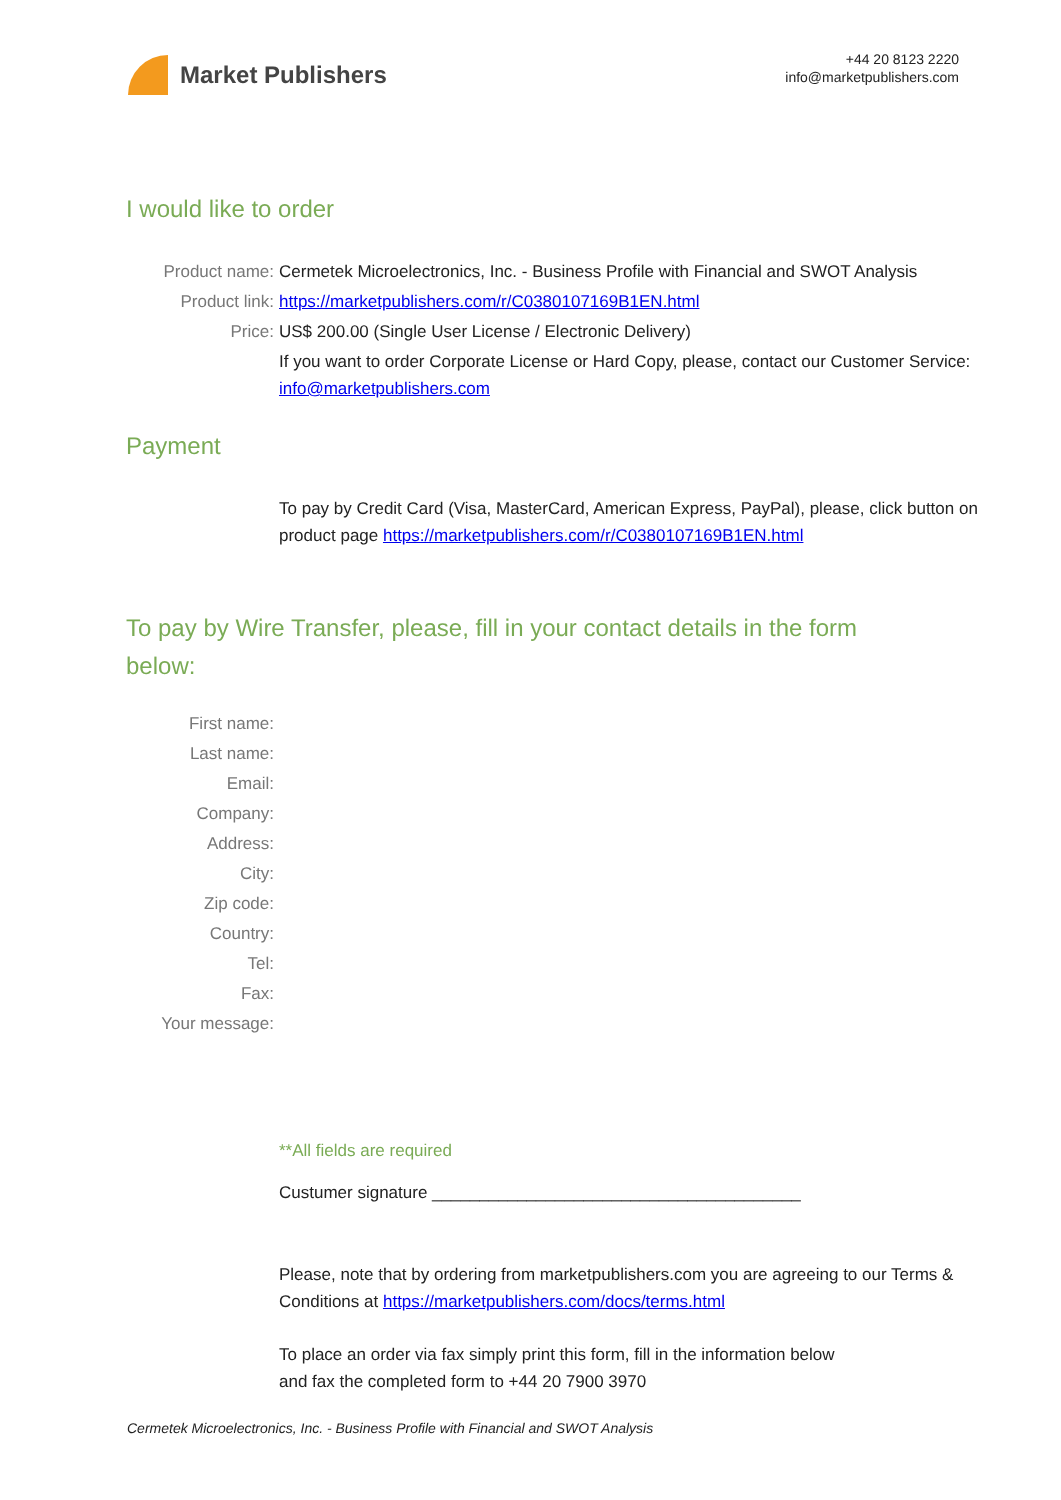Market Publishers
+44 20 8123 2220
info@marketpublishers.com
I would like to order
Product name: Cermetek Microelectronics, Inc. - Business Profile with Financial and SWOT Analysis
Product link: https://marketpublishers.com/r/C0380107169B1EN.html
Price: US$ 200.00 (Single User License / Electronic Delivery)
If you want to order Corporate License or Hard Copy, please, contact our Customer Service:
info@marketpublishers.com
Payment
To pay by Credit Card (Visa, MasterCard, American Express, PayPal), please, click button on product page https://marketpublishers.com/r/C0380107169B1EN.html
To pay by Wire Transfer, please, fill in your contact details in the form below:
First name:
Last name:
Email:
Company:
Address:
City:
Zip code:
Country:
Tel:
Fax:
Your message:
**All fields are required
Custumer signature _______________________________________
Please, note that by ordering from marketpublishers.com you are agreeing to our Terms & Conditions at https://marketpublishers.com/docs/terms.html
To place an order via fax simply print this form, fill in the information below
and fax the completed form to +44 20 7900 3970
Cermetek Microelectronics, Inc. - Business Profile with Financial and SWOT Analysis